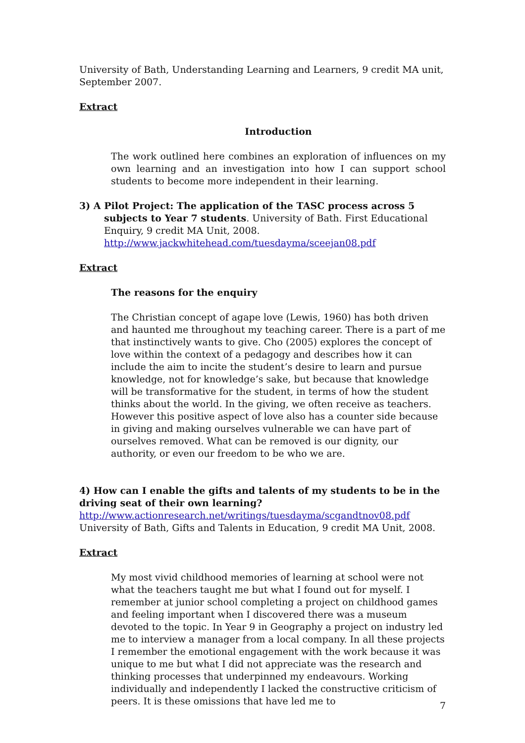University of Bath, Understanding Learning and Learners, 9 credit MA unit, September 2007.
Extract
Introduction
The work outlined here combines an exploration of influences on my own learning and an investigation into how I can support school students to become more independent in their learning.
3) A Pilot Project: The application of the TASC process across 5 subjects to Year 7 students. University of Bath. First Educational Enquiry, 9 credit MA Unit, 2008. http://www.jackwhitehead.com/tuesdayma/sceejan08.pdf
Extract
The reasons for the enquiry
The Christian concept of agape love (Lewis, 1960) has both driven and haunted me throughout my teaching career. There is a part of me that instinctively wants to give. Cho (2005) explores the concept of love within the context of a pedagogy and describes how it can include the aim to incite the student’s desire to learn and pursue knowledge, not for knowledge’s sake, but because that knowledge will be transformative for the student, in terms of how the student thinks about the world. In the giving, we often receive as teachers. However this positive aspect of love also has a counter side because in giving and making ourselves vulnerable we can have part of ourselves removed. What can be removed is our dignity, our authority, or even our freedom to be who we are.
4) How can I enable the gifts and talents of my students to be in the driving seat of their own learning?
http://www.actionresearch.net/writings/tuesdayma/scgandtnov08.pdf
University of Bath, Gifts and Talents in Education, 9 credit MA Unit, 2008.
Extract
My most vivid childhood memories of learning at school were not what the teachers taught me but what I found out for myself. I remember at junior school completing a project on childhood games and feeling important when I discovered there was a museum devoted to the topic. In Year 9 in Geography a project on industry led me to interview a manager from a local company. In all these projects I remember the emotional engagement with the work because it was unique to me but what I did not appreciate was the research and thinking processes that underpinned my endeavours. Working individually and independently I lacked the constructive criticism of peers. It is these omissions that have led me to
7